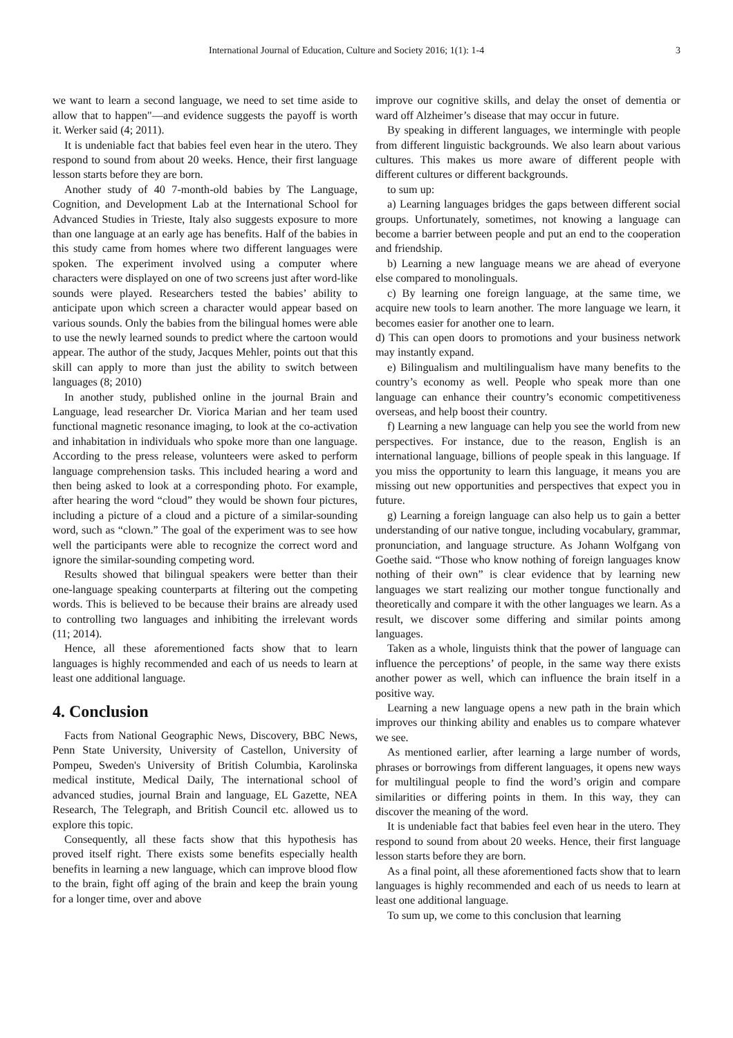International Journal of Education, Culture and Society 2016; 1(1): 1-4 3
we want to learn a second language, we need to set time aside to allow that to happen"—and evidence suggests the payoff is worth it. Werker said (4; 2011).
It is undeniable fact that babies feel even hear in the utero. They respond to sound from about 20 weeks. Hence, their first language lesson starts before they are born.
Another study of 40 7-month-old babies by The Language, Cognition, and Development Lab at the International School for Advanced Studies in Trieste, Italy also suggests exposure to more than one language at an early age has benefits. Half of the babies in this study came from homes where two different languages were spoken. The experiment involved using a computer where characters were displayed on one of two screens just after word-like sounds were played. Researchers tested the babies’ ability to anticipate upon which screen a character would appear based on various sounds. Only the babies from the bilingual homes were able to use the newly learned sounds to predict where the cartoon would appear. The author of the study, Jacques Mehler, points out that this skill can apply to more than just the ability to switch between languages (8; 2010)
In another study, published online in the journal Brain and Language, lead researcher Dr. Viorica Marian and her team used functional magnetic resonance imaging, to look at the co-activation and inhabitation in individuals who spoke more than one language. According to the press release, volunteers were asked to perform language comprehension tasks. This included hearing a word and then being asked to look at a corresponding photo. For example, after hearing the word “cloud” they would be shown four pictures, including a picture of a cloud and a picture of a similar-sounding word, such as “clown.” The goal of the experiment was to see how well the participants were able to recognize the correct word and ignore the similar-sounding competing word.
Results showed that bilingual speakers were better than their one-language speaking counterparts at filtering out the competing words. This is believed to be because their brains are already used to controlling two languages and inhibiting the irrelevant words (11; 2014).
Hence, all these aforementioned facts show that to learn languages is highly recommended and each of us needs to learn at least one additional language.
4. Conclusion
Facts from National Geographic News, Discovery, BBC News, Penn State University, University of Castellon, University of Pompeu, Sweden's University of British Columbia, Karolinska medical institute, Medical Daily, The international school of advanced studies, journal Brain and language, EL Gazette, NEA Research, The Telegraph, and British Council etc. allowed us to explore this topic.
Consequently, all these facts show that this hypothesis has proved itself right. There exists some benefits especially health benefits in learning a new language, which can improve blood flow to the brain, fight off aging of the brain and keep the brain young for a longer time, over and above
improve our cognitive skills, and delay the onset of dementia or ward off Alzheimer’s disease that may occur in future.
By speaking in different languages, we intermingle with people from different linguistic backgrounds. We also learn about various cultures. This makes us more aware of different people with different cultures or different backgrounds.
to sum up:
a) Learning languages bridges the gaps between different social groups. Unfortunately, sometimes, not knowing a language can become a barrier between people and put an end to the cooperation and friendship.
b) Learning a new language means we are ahead of everyone else compared to monolinguals.
c) By learning one foreign language, at the same time, we acquire new tools to learn another. The more language we learn, it becomes easier for another one to learn.
d) This can open doors to promotions and your business network may instantly expand.
e) Bilingualism and multilingualism have many benefits to the country’s economy as well. People who speak more than one language can enhance their country’s economic competitiveness overseas, and help boost their country.
f) Learning a new language can help you see the world from new perspectives. For instance, due to the reason, English is an international language, billions of people speak in this language. If you miss the opportunity to learn this language, it means you are missing out new opportunities and perspectives that expect you in future.
g) Learning a foreign language can also help us to gain a better understanding of our native tongue, including vocabulary, grammar, pronunciation, and language structure. As Johann Wolfgang von Goethe said. “Those who know nothing of foreign languages know nothing of their own” is clear evidence that by learning new languages we start realizing our mother tongue functionally and theoretically and compare it with the other languages we learn. As a result, we discover some differing and similar points among languages.
Taken as a whole, linguists think that the power of language can influence the perceptions’ of people, in the same way there exists another power as well, which can influence the brain itself in a positive way.
Learning a new language opens a new path in the brain which improves our thinking ability and enables us to compare whatever we see.
As mentioned earlier, after learning a large number of words, phrases or borrowings from different languages, it opens new ways for multilingual people to find the word’s origin and compare similarities or differing points in them. In this way, they can discover the meaning of the word.
It is undeniable fact that babies feel even hear in the utero. They respond to sound from about 20 weeks. Hence, their first language lesson starts before they are born.
As a final point, all these aforementioned facts show that to learn languages is highly recommended and each of us needs to learn at least one additional language.
To sum up, we come to this conclusion that learning